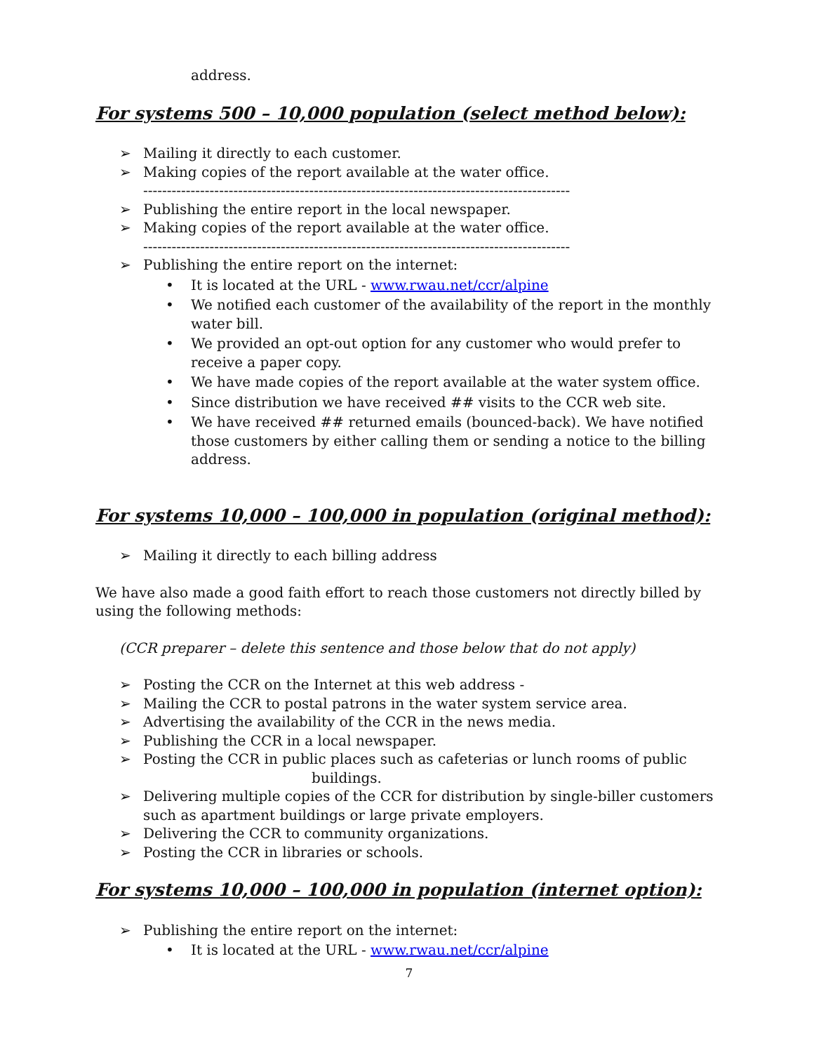address.
For systems 500 – 10,000 population (select method below):
➢ Mailing it directly to each customer.
➢ Making copies of the report available at the water office.
------------------------------------------------------------------------------------------
➢ Publishing the entire report in the local newspaper.
➢ Making copies of the report available at the water office.
------------------------------------------------------------------------------------------
➢ Publishing the entire report on the internet:
• It is located at the URL - www.rwau.net/ccr/alpine
• We notified each customer of the availability of the report in the monthly water bill.
• We provided an opt-out option for any customer who would prefer to receive a paper copy.
• We have made copies of the report available at the water system office.
• Since distribution we have received ## visits to the CCR web site.
• We have received ## returned emails (bounced-back). We have notified those customers by either calling them or sending a notice to the billing address.
For systems 10,000 – 100,000 in population (original method):
➢ Mailing it directly to each billing address
We have also made a good faith effort to reach those customers not directly billed by using the following methods:
(CCR preparer – delete this sentence and those below that do not apply)
➢ Posting the CCR on the Internet at this web address -
➢ Mailing the CCR to postal patrons in the water system service area.
➢ Advertising the availability of the CCR in the news media.
➢ Publishing the CCR in a local newspaper.
➢ Posting the CCR in public places such as cafeterias or lunch rooms of public
buildings.
➢ Delivering multiple copies of the CCR for distribution by single-biller customers such as apartment buildings or large private employers.
➢ Delivering the CCR to community organizations.
➢ Posting the CCR in libraries or schools.
For systems 10,000 – 100,000 in population (internet option):
➢ Publishing the entire report on the internet:
• It is located at the URL - www.rwau.net/ccr/alpine
7